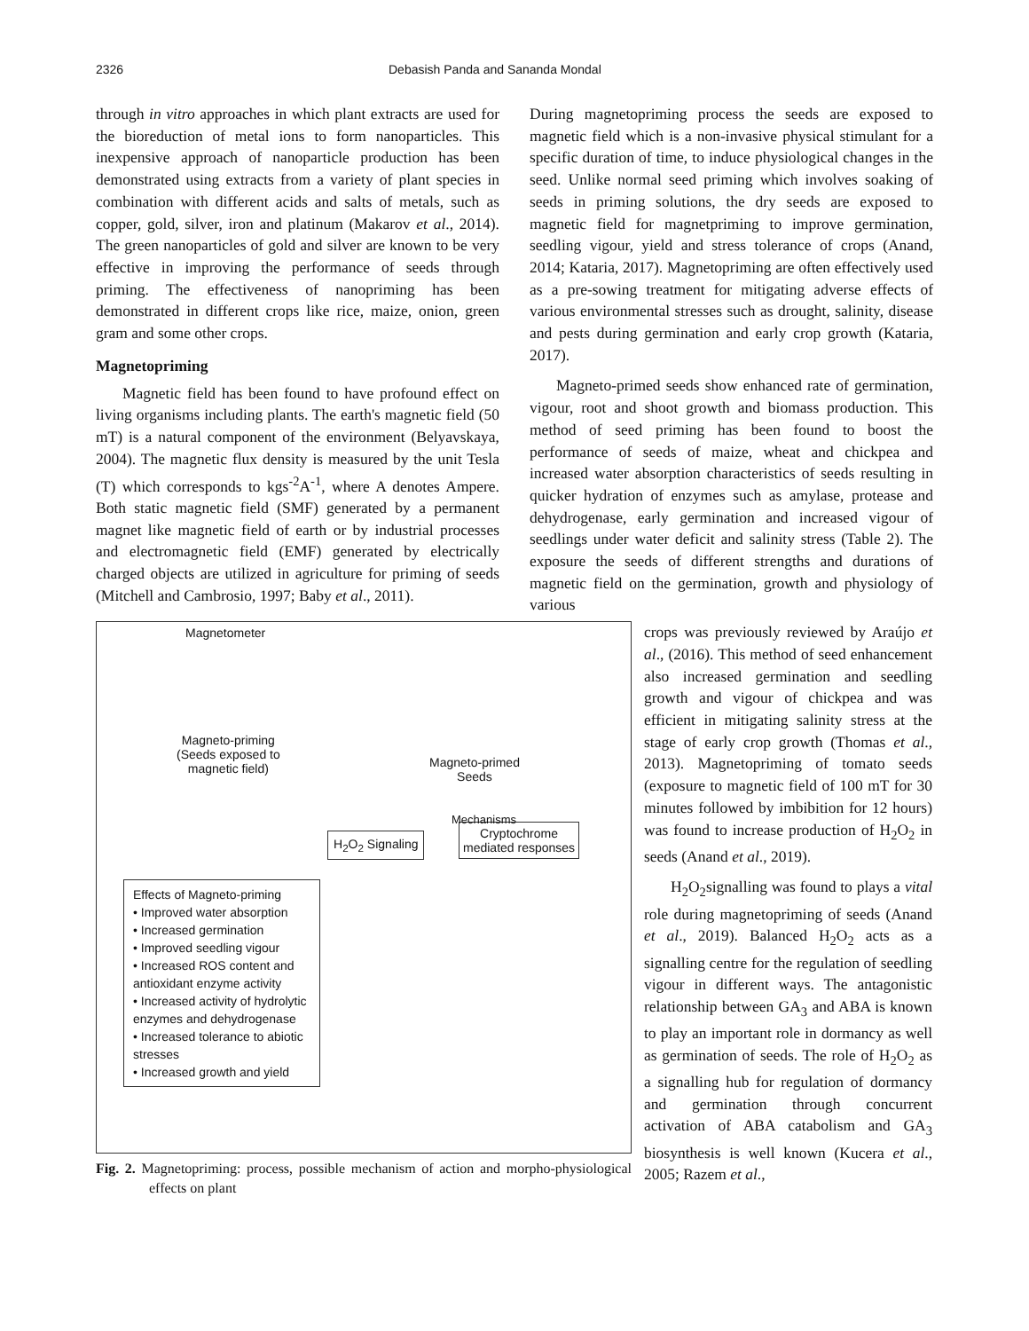2326 Debasish Panda and Sananda Mondal
through in vitro approaches in which plant extracts are used for the bioreduction of metal ions to form nanoparticles. This inexpensive approach of nanoparticle production has been demonstrated using extracts from a variety of plant species in combination with different acids and salts of metals, such as copper, gold, silver, iron and platinum (Makarov et al., 2014). The green nanoparticles of gold and silver are known to be very effective in improving the performance of seeds through priming. The effectiveness of nanopriming has been demonstrated in different crops like rice, maize, onion, green gram and some other crops.
Magnetopriming
Magnetic field has been found to have profound effect on living organisms including plants. The earth's magnetic field (50 mT) is a natural component of the environment (Belyavskaya, 2004). The magnetic flux density is measured by the unit Tesla (T) which corresponds to kgs<sup>-2</sup>A<sup>-1</sup>, where A denotes Ampere. Both static magnetic field (SMF) generated by a permanent magnet like magnetic field of earth or by industrial processes and electromagnetic field (EMF) generated by electrically charged objects are utilized in agriculture for priming of seeds (Mitchell and Cambrosio, 1997; Baby et al., 2011).
During magnetopriming process the seeds are exposed to magnetic field which is a non-invasive physical stimulant for a specific duration of time, to induce physiological changes in the seed. Unlike normal seed priming which involves soaking of seeds in priming solutions, the dry seeds are exposed to magnetic field for magnetpriming to improve germination, seedling vigour, yield and stress tolerance of crops (Anand, 2014; Kataria, 2017). Magnetopriming are often effectively used as a pre-sowing treatment for mitigating adverse effects of various environmental stresses such as drought, salinity, disease and pests during germination and early crop growth (Kataria, 2017).
Magneto-primed seeds show enhanced rate of germination, vigour, root and shoot growth and biomass production. This method of seed priming has been found to boost the performance of seeds of maize, wheat and chickpea and increased water absorption characteristics of seeds resulting in quicker hydration of enzymes such as amylase, protease and dehydrogenase, early germination and increased vigour of seedlings under water deficit and salinity stress (Table 2). The exposure the seeds of different strengths and durations of magnetic field on the germination, growth and physiology of various
Magnetometer
Magneto-priming
(Seeds exposed to
magnetic field)
Magneto-primed
Seeds
H<sub>2</sub>O<sub>2</sub> Signaling
Cryptochrome
mediated responses
Mechanisms
Effects of Magneto-priming
• Improved water absorption
• Increased germination
• Improved seedling vigour
• Increased ROS content and antioxidant enzyme activity
• Increased activity of hydrolytic enzymes and dehydrogenase
• Increased tolerance to abiotic stresses
• Increased growth and yield
Fig. 2. Magnetopriming: process, possible mechanism of action and morpho-physiological effects on plant
crops was previously reviewed by Araújo et al., (2016). This method of seed enhancement also increased germination and seedling growth and vigour of chickpea and was efficient in mitigating salinity stress at the stage of early crop growth (Thomas et al., 2013). Magnetopriming of tomato seeds (exposure to magnetic field of 100 mT for 30 minutes followed by imbibition for 12 hours) was found to increase production of H<sub>2</sub>O<sub>2</sub> in seeds (Anand et al., 2019).
H<sub>2</sub>O<sub>2</sub>signalling was found to plays a vital role during magnetopriming of seeds (Anand et al., 2019). Balanced H<sub>2</sub>O<sub>2</sub> acts as a signalling centre for the regulation of seedling vigour in different ways. The antagonistic relationship between GA<sub>3</sub> and ABA is known to play an important role in dormancy as well as germination of seeds. The role of H<sub>2</sub>O<sub>2</sub> as a signalling hub for regulation of dormancy and germination through concurrent activation of ABA catabolism and GA<sub>3</sub> biosynthesis is well known (Kucera et al., 2005; Razem et al.,